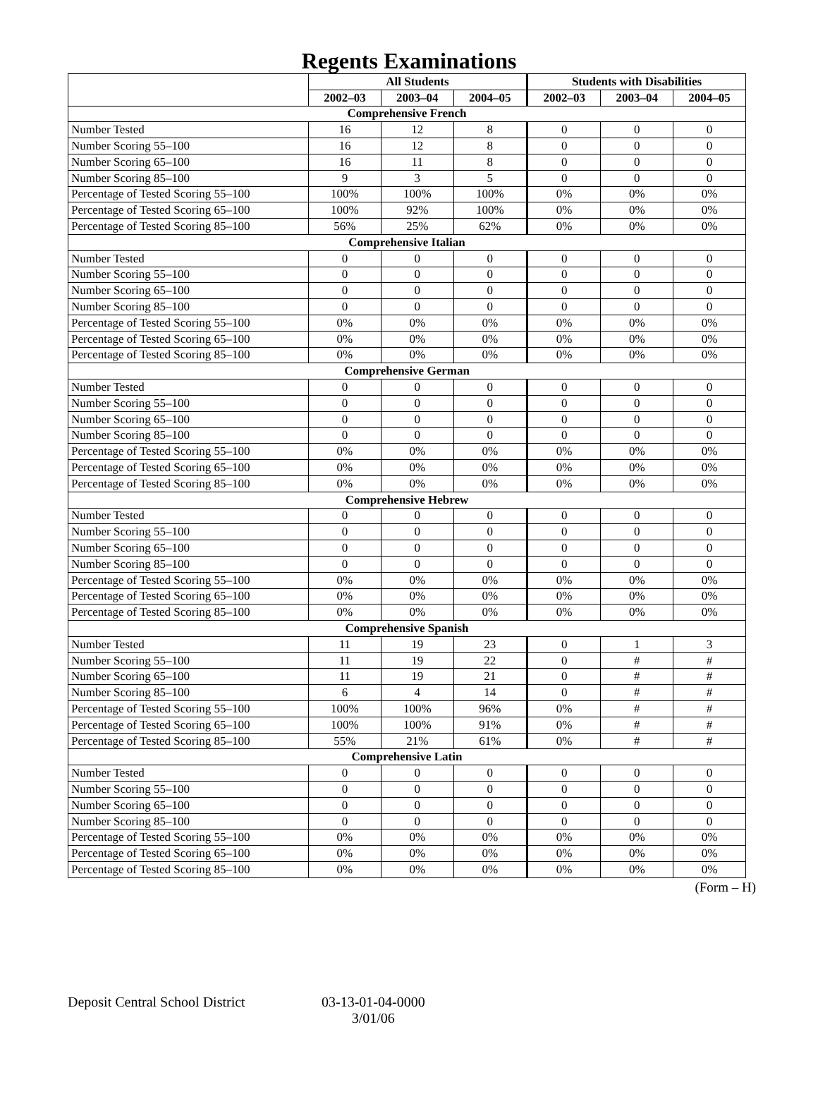Regents Examinations
| | All Students | | | Students with Disabilities | | |
| --- | --- | --- | --- | --- | --- | --- |
| | 2002–03 | 2003–04 | 2004–05 | 2002–03 | 2003–04 | 2004–05 |
| Comprehensive French | | | | | | |
| Number Tested | 16 | 12 | 8 | 0 | 0 | 0 |
| Number Scoring 55–100 | 16 | 12 | 8 | 0 | 0 | 0 |
| Number Scoring 65–100 | 16 | 11 | 8 | 0 | 0 | 0 |
| Number Scoring 85–100 | 9 | 3 | 5 | 0 | 0 | 0 |
| Percentage of Tested Scoring 55–100 | 100% | 100% | 100% | 0% | 0% | 0% |
| Percentage of Tested Scoring 65–100 | 100% | 92% | 100% | 0% | 0% | 0% |
| Percentage of Tested Scoring 85–100 | 56% | 25% | 62% | 0% | 0% | 0% |
| Comprehensive Italian | | | | | | |
| Number Tested | 0 | 0 | 0 | 0 | 0 | 0 |
| Number Scoring 55–100 | 0 | 0 | 0 | 0 | 0 | 0 |
| Number Scoring 65–100 | 0 | 0 | 0 | 0 | 0 | 0 |
| Number Scoring 85–100 | 0 | 0 | 0 | 0 | 0 | 0 |
| Percentage of Tested Scoring 55–100 | 0% | 0% | 0% | 0% | 0% | 0% |
| Percentage of Tested Scoring 65–100 | 0% | 0% | 0% | 0% | 0% | 0% |
| Percentage of Tested Scoring 85–100 | 0% | 0% | 0% | 0% | 0% | 0% |
| Comprehensive German | | | | | | |
| Number Tested | 0 | 0 | 0 | 0 | 0 | 0 |
| Number Scoring 55–100 | 0 | 0 | 0 | 0 | 0 | 0 |
| Number Scoring 65–100 | 0 | 0 | 0 | 0 | 0 | 0 |
| Number Scoring 85–100 | 0 | 0 | 0 | 0 | 0 | 0 |
| Percentage of Tested Scoring 55–100 | 0% | 0% | 0% | 0% | 0% | 0% |
| Percentage of Tested Scoring 65–100 | 0% | 0% | 0% | 0% | 0% | 0% |
| Percentage of Tested Scoring 85–100 | 0% | 0% | 0% | 0% | 0% | 0% |
| Comprehensive Hebrew | | | | | | |
| Number Tested | 0 | 0 | 0 | 0 | 0 | 0 |
| Number Scoring 55–100 | 0 | 0 | 0 | 0 | 0 | 0 |
| Number Scoring 65–100 | 0 | 0 | 0 | 0 | 0 | 0 |
| Number Scoring 85–100 | 0 | 0 | 0 | 0 | 0 | 0 |
| Percentage of Tested Scoring 55–100 | 0% | 0% | 0% | 0% | 0% | 0% |
| Percentage of Tested Scoring 65–100 | 0% | 0% | 0% | 0% | 0% | 0% |
| Percentage of Tested Scoring 85–100 | 0% | 0% | 0% | 0% | 0% | 0% |
| Comprehensive Spanish | | | | | | |
| Number Tested | 11 | 19 | 23 | 0 | 1 | 3 |
| Number Scoring 55–100 | 11 | 19 | 22 | 0 | # | # |
| Number Scoring 65–100 | 11 | 19 | 21 | 0 | # | # |
| Number Scoring 85–100 | 6 | 4 | 14 | 0 | # | # |
| Percentage of Tested Scoring 55–100 | 100% | 100% | 96% | 0% | # | # |
| Percentage of Tested Scoring 65–100 | 100% | 100% | 91% | 0% | # | # |
| Percentage of Tested Scoring 85–100 | 55% | 21% | 61% | 0% | # | # |
| Comprehensive Latin | | | | | | |
| Number Tested | 0 | 0 | 0 | 0 | 0 | 0 |
| Number Scoring 55–100 | 0 | 0 | 0 | 0 | 0 | 0 |
| Number Scoring 65–100 | 0 | 0 | 0 | 0 | 0 | 0 |
| Number Scoring 85–100 | 0 | 0 | 0 | 0 | 0 | 0 |
| Percentage of Tested Scoring 55–100 | 0% | 0% | 0% | 0% | 0% | 0% |
| Percentage of Tested Scoring 65–100 | 0% | 0% | 0% | 0% | 0% | 0% |
| Percentage of Tested Scoring 85–100 | 0% | 0% | 0% | 0% | 0% | 0% |
(Form – H)
Deposit Central School District
03-13-01-04-0000
3/01/06